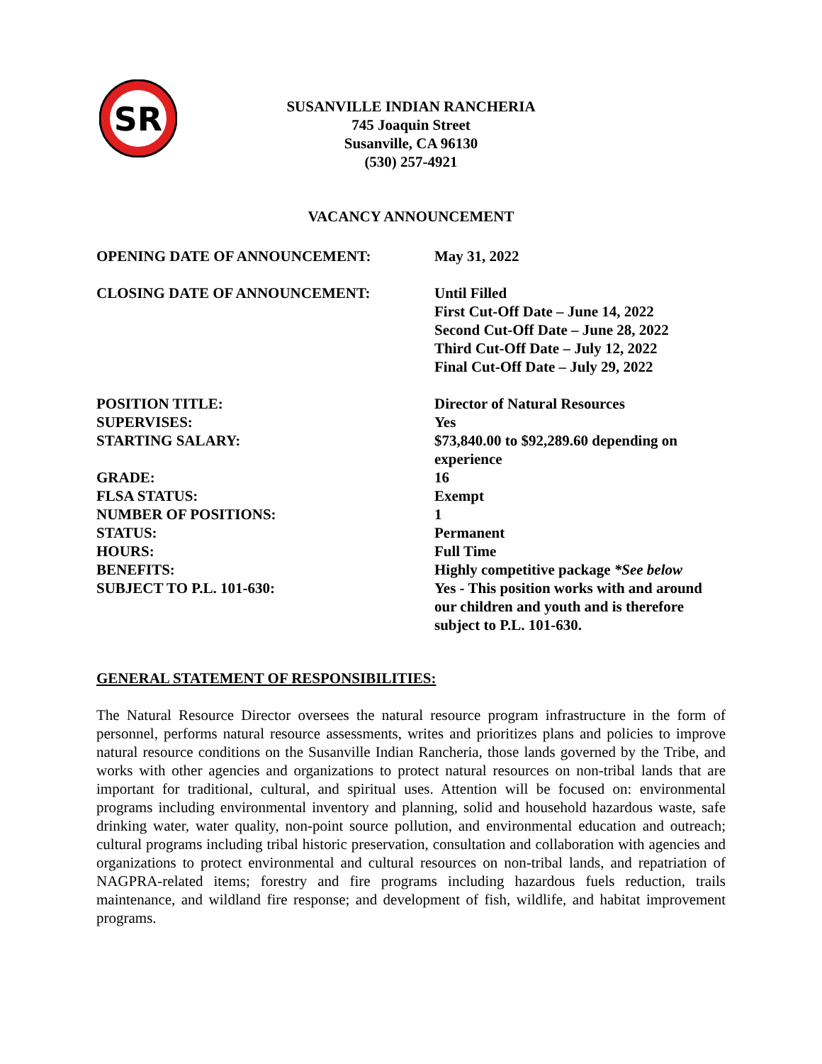SR
SUSANVILLE INDIAN RANCHERIA
745 Joaquin Street
Susanville, CA 96130
(530) 257-4921
VACANCY ANNOUNCEMENT
| OPENING DATE OF ANNOUNCEMENT: | May 31, 2022 |
| CLOSING DATE OF ANNOUNCEMENT: | Until Filled First Cut-Off Date – June 14, 2022 Second Cut-Off Date – June 28, 2022 Third Cut-Off Date – July 12, 2022 Final Cut-Off Date – July 29, 2022 |
| POSITION TITLE: | Director of Natural Resources |
| SUPERVISES: | Yes |
| STARTING SALARY: | $73,840.00 to $92,289.60 depending on experience |
| GRADE: | 16 |
| FLSA STATUS: | Exempt |
| NUMBER OF POSITIONS: | 1 |
| STATUS: | Permanent |
| HOURS: | Full Time |
| BENEFITS: | Highly competitive package *See below |
| SUBJECT TO P.L. 101-630: | Yes - This position works with and around our children and youth and is therefore subject to P.L. 101-630. |
GENERAL STATEMENT OF RESPONSIBILITIES:
The Natural Resource Director oversees the natural resource program infrastructure in the form of personnel, performs natural resource assessments, writes and prioritizes plans and policies to improve natural resource conditions on the Susanville Indian Rancheria, those lands governed by the Tribe, and works with other agencies and organizations to protect natural resources on non-tribal lands that are important for traditional, cultural, and spiritual uses. Attention will be focused on: environmental programs including environmental inventory and planning, solid and household hazardous waste, safe drinking water, water quality, non-point source pollution, and environmental education and outreach; cultural programs including tribal historic preservation, consultation and collaboration with agencies and organizations to protect environmental and cultural resources on non-tribal lands, and repatriation of NAGPRA-related items; forestry and fire programs including hazardous fuels reduction, trails maintenance, and wildland fire response; and development of fish, wildlife, and habitat improvement programs.